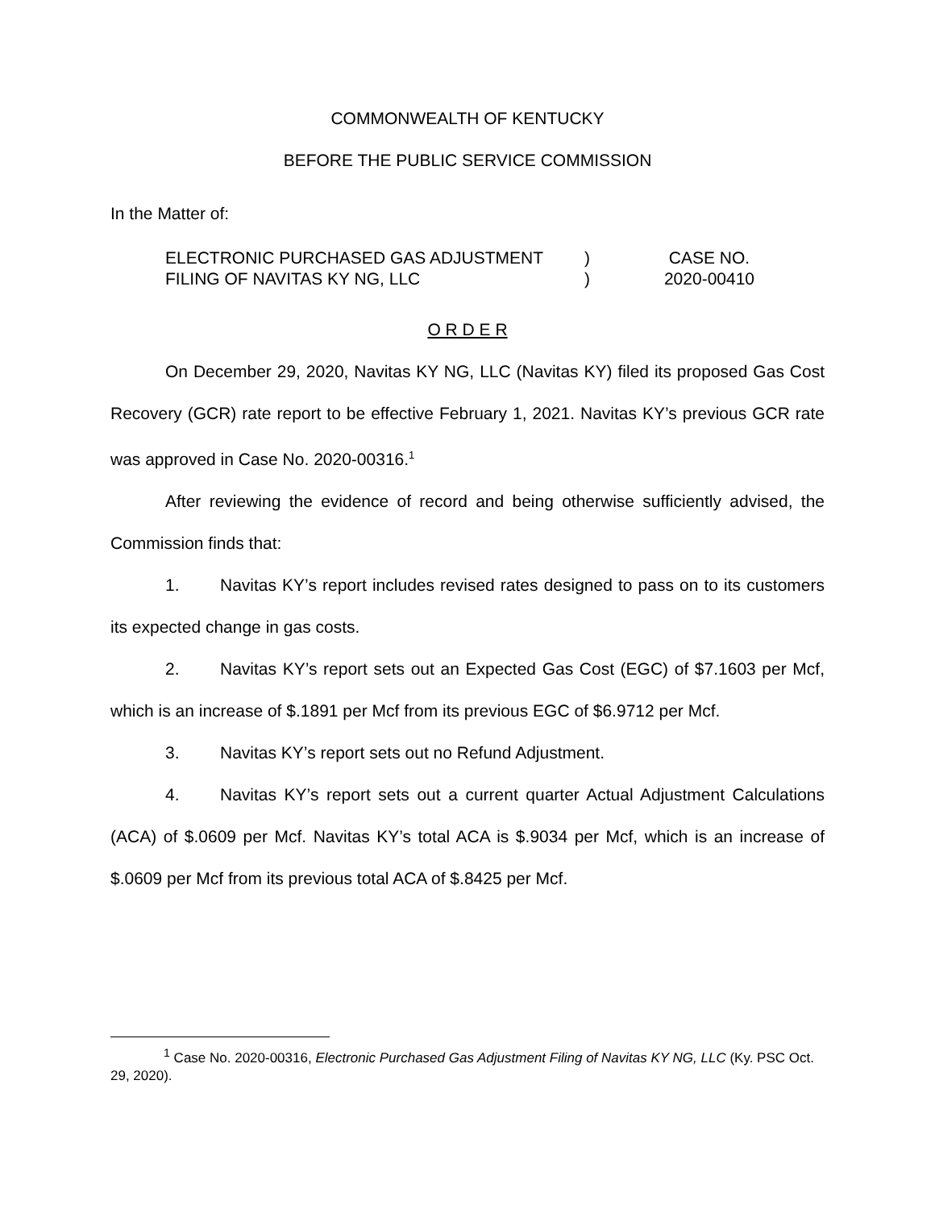COMMONWEALTH OF KENTUCKY
BEFORE THE PUBLIC SERVICE COMMISSION
In the Matter of:
ELECTRONIC PURCHASED GAS ADJUSTMENT
FILING OF NAVITAS KY NG, LLC
)
)
CASE NO.
2020-00410
O R D E R
On December 29, 2020, Navitas KY NG, LLC (Navitas KY) filed its proposed Gas Cost Recovery (GCR) rate report to be effective February 1, 2021. Navitas KY’s previous GCR rate was approved in Case No. 2020-00316.<sup>1</sup>
After reviewing the evidence of record and being otherwise sufficiently advised, the Commission finds that:
1. Navitas KY’s report includes revised rates designed to pass on to its customers its expected change in gas costs.
2. Navitas KY’s report sets out an Expected Gas Cost (EGC) of $7.1603 per Mcf, which is an increase of $.1891 per Mcf from its previous EGC of $6.9712 per Mcf.
3. Navitas KY’s report sets out no Refund Adjustment.
4. Navitas KY’s report sets out a current quarter Actual Adjustment Calculations (ACA) of $.0609 per Mcf. Navitas KY’s total ACA is $.9034 per Mcf, which is an increase of $.0609 per Mcf from its previous total ACA of $.8425 per Mcf.
<sup>1</sup> Case No. 2020-00316, Electronic Purchased Gas Adjustment Filing of Navitas KY NG, LLC (Ky. PSC Oct. 29, 2020).